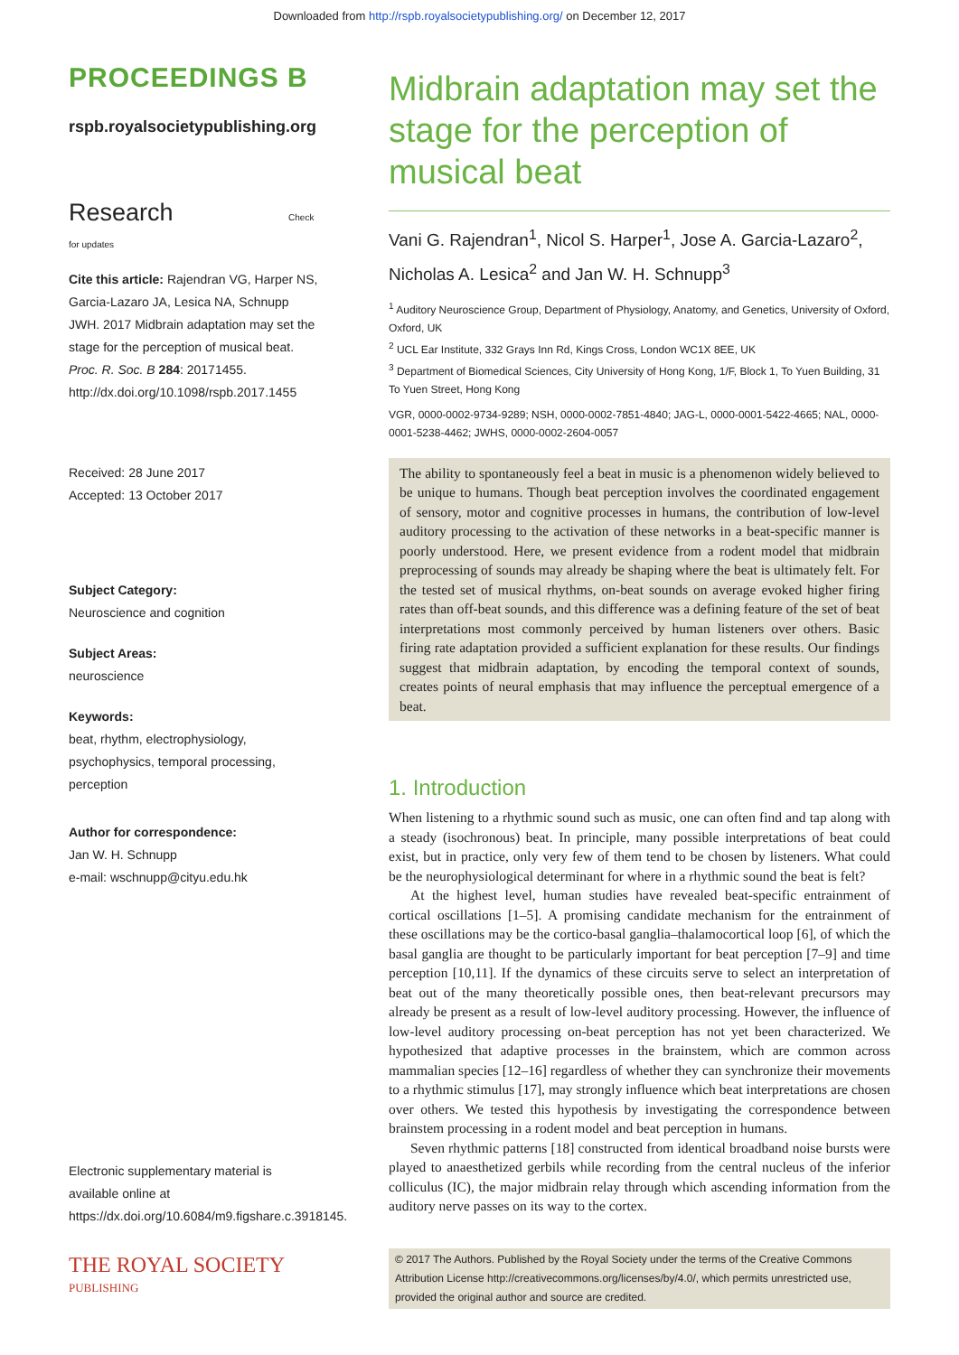Downloaded from http://rspb.royalsocietypublishing.org/ on December 12, 2017
PROCEEDINGS B
rspb.royalsocietypublishing.org
Research Check for updates
Cite this article: Rajendran VG, Harper NS, Garcia-Lazaro JA, Lesica NA, Schnupp JWH. 2017 Midbrain adaptation may set the stage for the perception of musical beat. Proc. R. Soc. B 284: 20171455.
http://dx.doi.org/10.1098/rspb.2017.1455
Received: 28 June 2017
Accepted: 13 October 2017
Subject Category:
Neuroscience and cognition
Subject Areas:
neuroscience
Keywords:
beat, rhythm, electrophysiology, psychophysics, temporal processing, perception
Author for correspondence:
Jan W. H. Schnupp
e-mail: wschnupp@cityu.edu.hk
Electronic supplementary material is available online at https://dx.doi.org/10.6084/m9.figshare.c.3918145.
THE ROYAL SOCIETY
PUBLISHING
Midbrain adaptation may set the stage for the perception of musical beat
Vani G. Rajendran<sup>1</sup>, Nicol S. Harper<sup>1</sup>, Jose A. Garcia-Lazaro<sup>2</sup>, Nicholas A. Lesica<sup>2</sup> and Jan W. H. Schnupp<sup>3</sup>
<sup>1</sup> Auditory Neuroscience Group, Department of Physiology, Anatomy, and Genetics, University of Oxford, Oxford, UK
<sup>2</sup> UCL Ear Institute, 332 Grays Inn Rd, Kings Cross, London WC1X 8EE, UK
<sup>3</sup> Department of Biomedical Sciences, City University of Hong Kong, 1/F, Block 1, To Yuen Building, 31 To Yuen Street, Hong Kong
VGR, 0000-0002-9734-9289; NSH, 0000-0002-7851-4840; JAG-L, 0000-0001-5422-4665; NAL, 0000-0001-5238-4462; JWHS, 0000-0002-2604-0057
The ability to spontaneously feel a beat in music is a phenomenon widely believed to be unique to humans. Though beat perception involves the coordinated engagement of sensory, motor and cognitive processes in humans, the contribution of low-level auditory processing to the activation of these networks in a beat-specific manner is poorly understood. Here, we present evidence from a rodent model that midbrain preprocessing of sounds may already be shaping where the beat is ultimately felt. For the tested set of musical rhythms, on-beat sounds on average evoked higher firing rates than off-beat sounds, and this difference was a defining feature of the set of beat interpretations most commonly perceived by human listeners over others. Basic firing rate adaptation provided a sufficient explanation for these results. Our findings suggest that midbrain adaptation, by encoding the temporal context of sounds, creates points of neural emphasis that may influence the perceptual emergence of a beat.
1. Introduction
When listening to a rhythmic sound such as music, one can often find and tap along with a steady (isochronous) beat. In principle, many possible interpretations of beat could exist, but in practice, only very few of them tend to be chosen by listeners. What could be the neurophysiological determinant for where in a rhythmic sound the beat is felt?
At the highest level, human studies have revealed beat-specific entrainment of cortical oscillations [1–5]. A promising candidate mechanism for the entrainment of these oscillations may be the cortico-basal ganglia–thalamocortical loop [6], of which the basal ganglia are thought to be particularly important for beat perception [7–9] and time perception [10,11]. If the dynamics of these circuits serve to select an interpretation of beat out of the many theoretically possible ones, then beat-relevant precursors may already be present as a result of low-level auditory processing. However, the influence of low-level auditory processing on-beat perception has not yet been characterized. We hypothesized that adaptive processes in the brainstem, which are common across mammalian species [12–16] regardless of whether they can synchronize their movements to a rhythmic stimulus [17], may strongly influence which beat interpretations are chosen over others. We tested this hypothesis by investigating the correspondence between brainstem processing in a rodent model and beat perception in humans.
Seven rhythmic patterns [18] constructed from identical broadband noise bursts were played to anaesthetized gerbils while recording from the central nucleus of the inferior colliculus (IC), the major midbrain relay through which ascending information from the auditory nerve passes on its way to the cortex.
© 2017 The Authors. Published by the Royal Society under the terms of the Creative Commons Attribution License http://creativecommons.org/licenses/by/4.0/, which permits unrestricted use, provided the original author and source are credited.